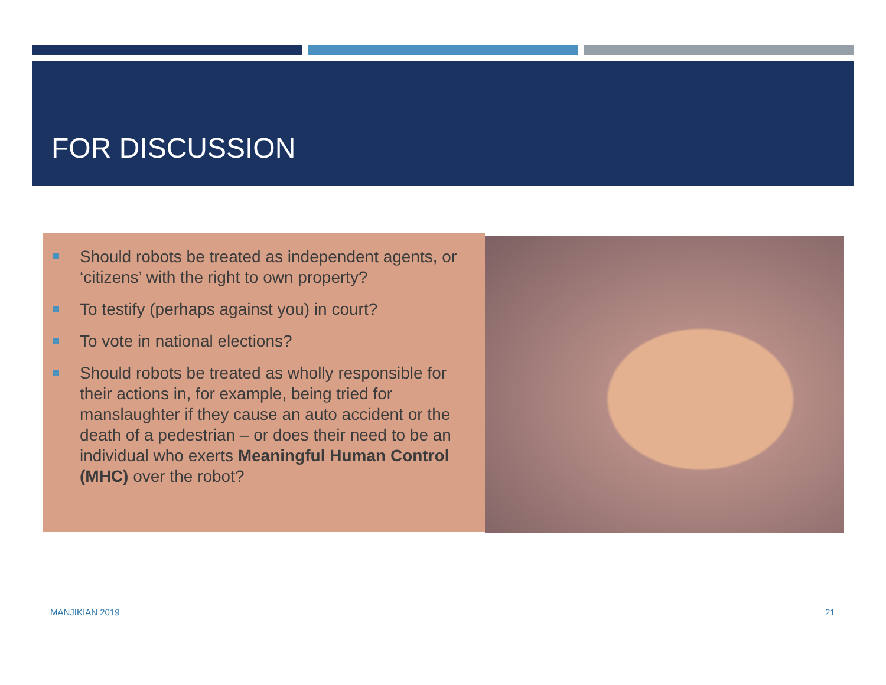FOR DISCUSSION
Should robots be treated as independent agents, or ‘citizens’ with the right to own property?
To testify (perhaps against you) in court?
To vote in national elections?
Should robots be treated as wholly responsible for their actions in, for example, being tried for manslaughter if they cause an auto accident or the death of a pedestrian – or does their need to be an individual who exerts Meaningful Human Control (MHC) over the robot?
MANJIKIAN 2019 21